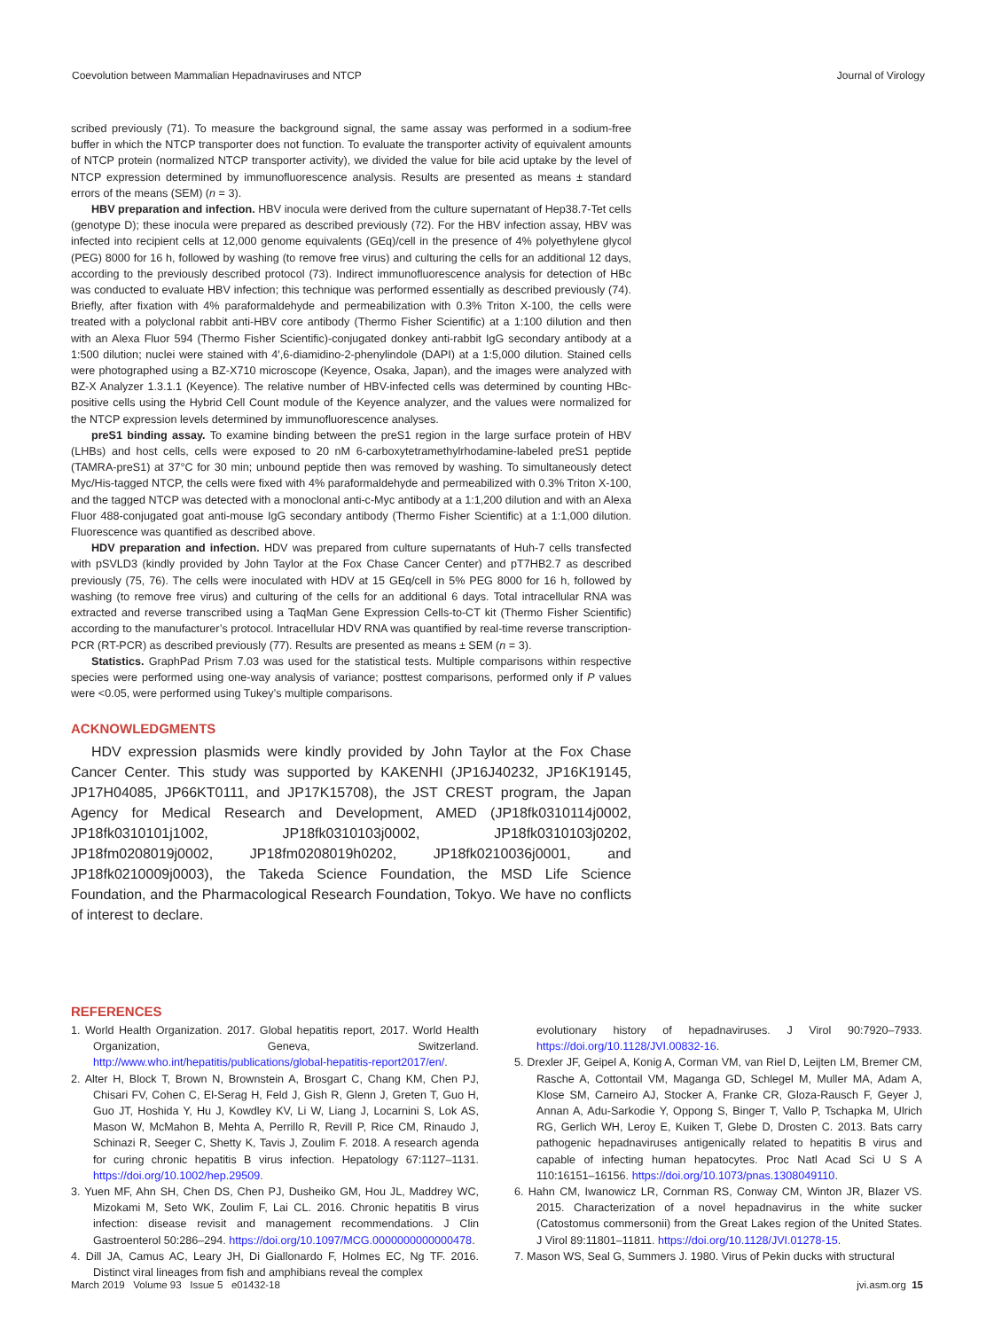Coevolution between Mammalian Hepadnaviruses and NTCP Journal of Virology
scribed previously (71). To measure the background signal, the same assay was performed in a sodium-free buffer in which the NTCP transporter does not function. To evaluate the transporter activity of equivalent amounts of NTCP protein (normalized NTCP transporter activity), we divided the value for bile acid uptake by the level of NTCP expression determined by immunofluorescence analysis. Results are presented as means ± standard errors of the means (SEM) (n = 3).
HBV preparation and infection. HBV inocula were derived from the culture supernatant of Hep38.7-Tet cells (genotype D); these inocula were prepared as described previously (72). For the HBV infection assay, HBV was infected into recipient cells at 12,000 genome equivalents (GEq)/cell in the presence of 4% polyethylene glycol (PEG) 8000 for 16 h, followed by washing (to remove free virus) and culturing the cells for an additional 12 days, according to the previously described protocol (73). Indirect immunofluorescence analysis for detection of HBc was conducted to evaluate HBV infection; this technique was performed essentially as described previously (74). Briefly, after fixation with 4% paraformaldehyde and permeabilization with 0.3% Triton X-100, the cells were treated with a polyclonal rabbit anti-HBV core antibody (Thermo Fisher Scientific) at a 1:100 dilution and then with an Alexa Fluor 594 (Thermo Fisher Scientific)-conjugated donkey anti-rabbit IgG secondary antibody at a 1:500 dilution; nuclei were stained with 4′,6-diamidino-2-phenylindole (DAPI) at a 1:5,000 dilution. Stained cells were photographed using a BZ-X710 microscope (Keyence, Osaka, Japan), and the images were analyzed with BZ-X Analyzer 1.3.1.1 (Keyence). The relative number of HBV-infected cells was determined by counting HBc-positive cells using the Hybrid Cell Count module of the Keyence analyzer, and the values were normalized for the NTCP expression levels determined by immunofluorescence analyses.
preS1 binding assay. To examine binding between the preS1 region in the large surface protein of HBV (LHBs) and host cells, cells were exposed to 20 nM 6-carboxytetramethylrhodamine-labeled preS1 peptide (TAMRA-preS1) at 37°C for 30 min; unbound peptide then was removed by washing. To simultaneously detect Myc/His-tagged NTCP, the cells were fixed with 4% paraformaldehyde and permeabilized with 0.3% Triton X-100, and the tagged NTCP was detected with a monoclonal anti-c-Myc antibody at a 1:1,200 dilution and with an Alexa Fluor 488-conjugated goat anti-mouse IgG secondary antibody (Thermo Fisher Scientific) at a 1:1,000 dilution. Fluorescence was quantified as described above.
HDV preparation and infection. HDV was prepared from culture supernatants of Huh-7 cells transfected with pSVLD3 (kindly provided by John Taylor at the Fox Chase Cancer Center) and pT7HB2.7 as described previously (75, 76). The cells were inoculated with HDV at 15 GEq/cell in 5% PEG 8000 for 16 h, followed by washing (to remove free virus) and culturing of the cells for an additional 6 days. Total intracellular RNA was extracted and reverse transcribed using a TaqMan Gene Expression Cells-to-CT kit (Thermo Fisher Scientific) according to the manufacturer’s protocol. Intracellular HDV RNA was quantified by real-time reverse transcription-PCR (RT-PCR) as described previously (77). Results are presented as means ± SEM (n = 3).
Statistics. GraphPad Prism 7.03 was used for the statistical tests. Multiple comparisons within respective species were performed using one-way analysis of variance; posttest comparisons, performed only if P values were <0.05, were performed using Tukey’s multiple comparisons.
ACKNOWLEDGMENTS
HDV expression plasmids were kindly provided by John Taylor at the Fox Chase Cancer Center. This study was supported by KAKENHI (JP16J40232, JP16K19145, JP17H04085, JP66KT0111, and JP17K15708), the JST CREST program, the Japan Agency for Medical Research and Development, AMED (JP18fk0310114j0002, JP18fk0310101j1002, JP18fk0310103j0002, JP18fk0310103j0202, JP18fm0208019j0002, JP18fm0208019h0202, JP18fk0210036j0001, and JP18fk0210009j0003), the Takeda Science Foundation, the MSD Life Science Foundation, and the Pharmacological Research Foundation, Tokyo. We have no conflicts of interest to declare.
REFERENCES
1. World Health Organization. 2017. Global hepatitis report, 2017. World Health Organization, Geneva, Switzerland. http://www.who.int/hepatitis/publications/global-hepatitis-report2017/en/.
2. Alter H, Block T, Brown N, Brownstein A, Brosgart C, Chang KM, Chen PJ, Chisari FV, Cohen C, El-Serag H, Feld J, Gish R, Glenn J, Greten T, Guo H, Guo JT, Hoshida Y, Hu J, Kowdley KV, Li W, Liang J, Locarnini S, Lok AS, Mason W, McMahon B, Mehta A, Perrillo R, Revill P, Rice CM, Rinaudo J, Schinazi R, Seeger C, Shetty K, Tavis J, Zoulim F. 2018. A research agenda for curing chronic hepatitis B virus infection. Hepatology 67:1127–1131. https://doi.org/10.1002/hep.29509.
3. Yuen MF, Ahn SH, Chen DS, Chen PJ, Dusheiko GM, Hou JL, Maddrey WC, Mizokami M, Seto WK, Zoulim F, Lai CL. 2016. Chronic hepatitis B virus infection: disease revisit and management recommendations. J Clin Gastroenterol 50:286–294. https://doi.org/10.1097/MCG.0000000000000478.
4. Dill JA, Camus AC, Leary JH, Di Giallonardo F, Holmes EC, Ng TF. 2016. Distinct viral lineages from fish and amphibians reveal the complex
evolutionary history of hepadnaviruses. J Virol 90:7920–7933. https://doi.org/10.1128/JVI.00832-16.
5. Drexler JF, Geipel A, Konig A, Corman VM, van Riel D, Leijten LM, Bremer CM, Rasche A, Cottontail VM, Maganga GD, Schlegel M, Muller MA, Adam A, Klose SM, Carneiro AJ, Stocker A, Franke CR, Gloza-Rausch F, Geyer J, Annan A, Adu-Sarkodie Y, Oppong S, Binger T, Vallo P, Tschapka M, Ulrich RG, Gerlich WH, Leroy E, Kuiken T, Glebe D, Drosten C. 2013. Bats carry pathogenic hepadnaviruses antigenically related to hepatitis B virus and capable of infecting human hepatocytes. Proc Natl Acad Sci U S A 110:16151–16156. https://doi.org/10.1073/pnas.1308049110.
6. Hahn CM, Iwanowicz LR, Cornman RS, Conway CM, Winton JR, Blazer VS. 2015. Characterization of a novel hepadnavirus in the white sucker (Catostomus commersonii) from the Great Lakes region of the United States. J Virol 89:11801–11811. https://doi.org/10.1128/JVI.01278-15.
7. Mason WS, Seal G, Summers J. 1980. Virus of Pekin ducks with structural
March 2019 Volume 93 Issue 5 e01432-18 jvi.asm.org 15